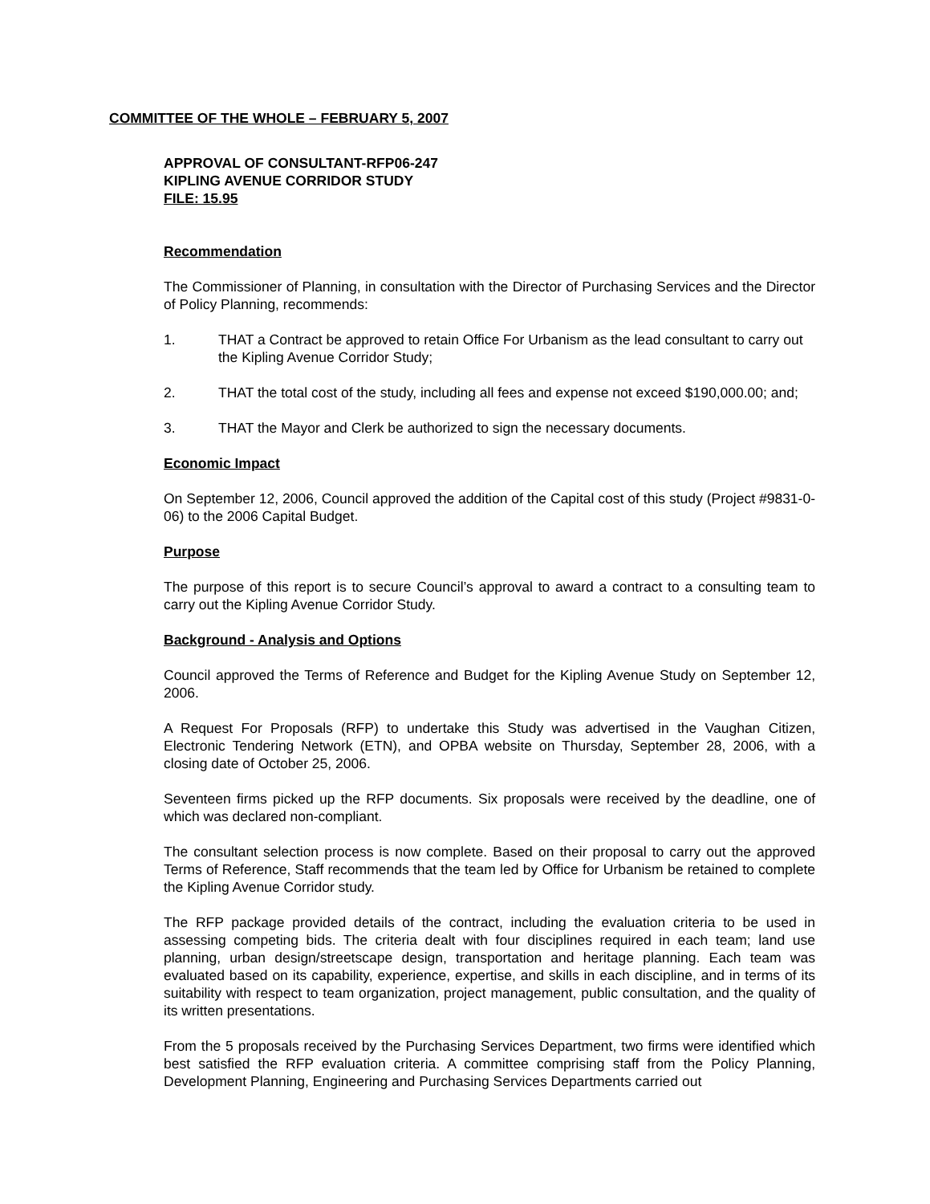COMMITTEE OF THE WHOLE – FEBRUARY 5, 2007
APPROVAL OF CONSULTANT-RFP06-247
KIPLING AVENUE CORRIDOR STUDY
FILE: 15.95
Recommendation
The Commissioner of Planning, in consultation with the Director of Purchasing Services and the Director of Policy Planning, recommends:
1. THAT a Contract be approved to retain Office For Urbanism as the lead consultant to carry out the Kipling Avenue Corridor Study;
2. THAT the total cost of the study, including all fees and expense not exceed $190,000.00; and;
3. THAT the Mayor and Clerk be authorized to sign the necessary documents.
Economic Impact
On September 12, 2006, Council approved the addition of the Capital cost of this study (Project #9831-0-06) to the 2006 Capital Budget.
Purpose
The purpose of this report is to secure Council’s approval to award a contract to a consulting team to carry out the Kipling Avenue Corridor Study.
Background - Analysis and Options
Council approved the Terms of Reference and Budget for the Kipling Avenue Study on September 12, 2006.
A Request For Proposals (RFP) to undertake this Study was advertised in the Vaughan Citizen, Electronic Tendering Network (ETN), and OPBA website on Thursday, September 28, 2006, with a closing date of October 25, 2006.
Seventeen firms picked up the RFP documents. Six proposals were received by the deadline, one of which was declared non-compliant.
The consultant selection process is now complete. Based on their proposal to carry out the approved Terms of Reference, Staff recommends that the team led by Office for Urbanism be retained to complete the Kipling Avenue Corridor study.
The RFP package provided details of the contract, including the evaluation criteria to be used in assessing competing bids. The criteria dealt with four disciplines required in each team; land use planning, urban design/streetscape design, transportation and heritage planning. Each team was evaluated based on its capability, experience, expertise, and skills in each discipline, and in terms of its suitability with respect to team organization, project management, public consultation, and the quality of its written presentations.
From the 5 proposals received by the Purchasing Services Department, two firms were identified which best satisfied the RFP evaluation criteria. A committee comprising staff from the Policy Planning, Development Planning, Engineering and Purchasing Services Departments carried out